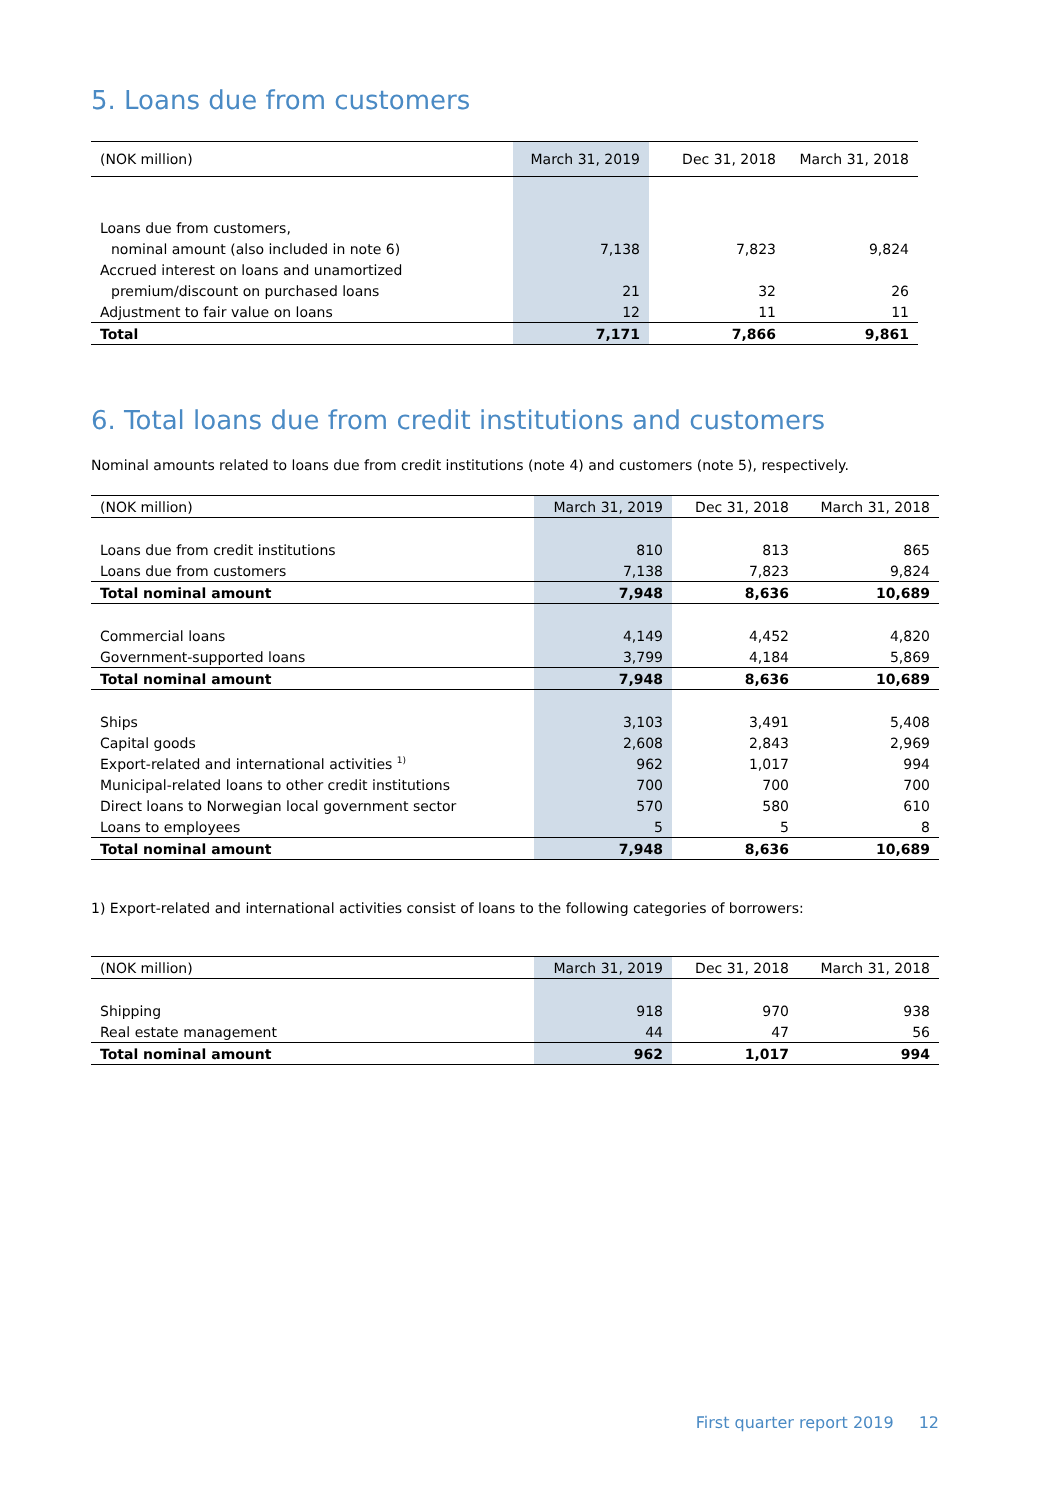5. Loans due from customers
| (NOK million) | March 31, 2019 | Dec 31, 2018 | March 31, 2018 |
| --- | --- | --- | --- |
| Loans due from customers, | | | |
| nominal amount (also included in note 6) | 7,138 | 7,823 | 9,824 |
| Accrued interest on loans and unamortized | | | |
| premium/discount on purchased loans | 21 | 32 | 26 |
| Adjustment to fair value on loans | 12 | 11 | 11 |
| Total | 7,171 | 7,866 | 9,861 |
6. Total loans due from credit institutions and customers
Nominal amounts related to loans due from credit institutions (note 4) and customers (note 5), respectively.
| (NOK million) | March 31, 2019 | Dec 31, 2018 | March 31, 2018 |
| --- | --- | --- | --- |
| Loans due from credit institutions | 810 | 813 | 865 |
| Loans due from customers | 7,138 | 7,823 | 9,824 |
| Total nominal amount | 7,948 | 8,636 | 10,689 |
| Commercial loans | 4,149 | 4,452 | 4,820 |
| Government-supported loans | 3,799 | 4,184 | 5,869 |
| Total nominal amount | 7,948 | 8,636 | 10,689 |
| Ships | 3,103 | 3,491 | 5,408 |
| Capital goods | 2,608 | 2,843 | 2,969 |
| Export-related and international activities <sup>1)</sup> | 962 | 1,017 | 994 |
| Municipal-related loans to other credit institutions | 700 | 700 | 700 |
| Direct loans to Norwegian local government sector | 570 | 580 | 610 |
| Loans to employees | 5 | 5 | 8 |
| Total nominal amount | 7,948 | 8,636 | 10,689 |
1) Export-related and international activities consist of loans to the following categories of borrowers:
| (NOK million) | March 31, 2019 | Dec 31, 2018 | March 31, 2018 |
| --- | --- | --- | --- |
| Shipping | 918 | 970 | 938 |
| Real estate management | 44 | 47 | 56 |
| Total nominal amount | 962 | 1,017 | 994 |
First quarter report 2019 12